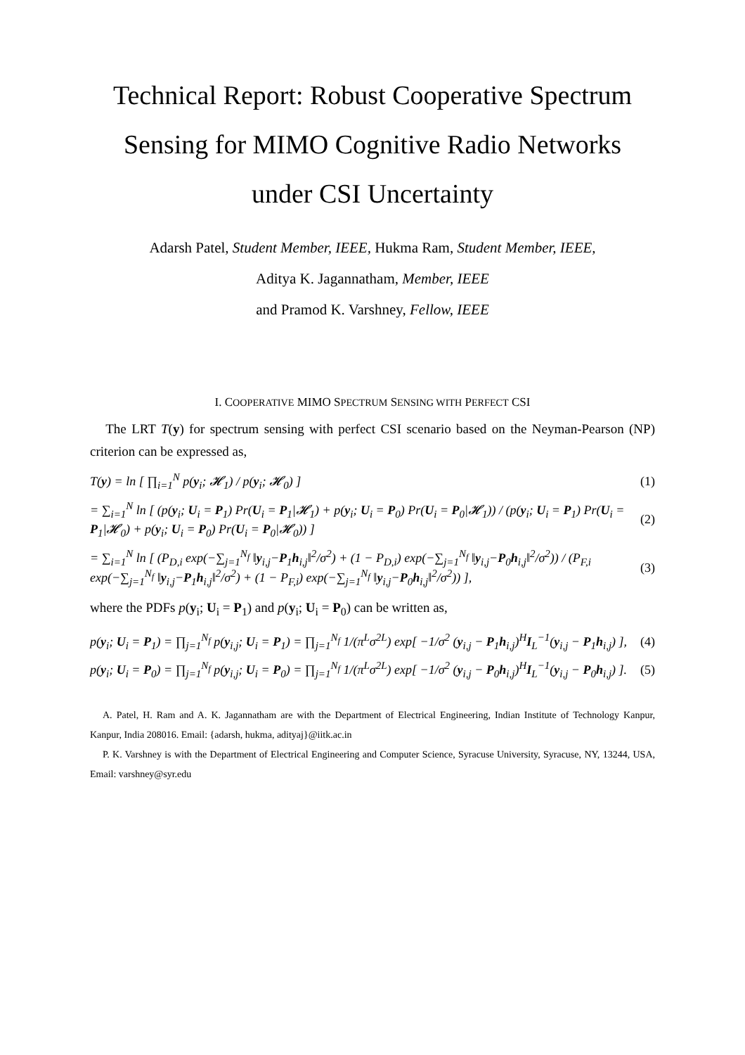Technical Report: Robust Cooperative Spectrum Sensing for MIMO Cognitive Radio Networks under CSI Uncertainty
Adarsh Patel, Student Member, IEEE, Hukma Ram, Student Member, IEEE,
Aditya K. Jagannatham, Member, IEEE
and Pramod K. Varshney, Fellow, IEEE
I. COOPERATIVE MIMO SPECTRUM SENSING WITH PERFECT CSI
The LRT T(y) for spectrum sensing with perfect CSI scenario based on the Neyman-Pearson (NP) criterion can be expressed as,
T(y) = ln [ ∏<sub>i=1</sub><sup>N</sup> p(y<sub>i</sub>; 𝓗<sub>1</sub>) / p(y<sub>i</sub>; 𝓗<sub>0</sub>) ] (1)
= ∑<sub>i=1</sub><sup>N</sup> ln [ (p(y<sub>i</sub>; U<sub>i</sub> = P<sub>1</sub>) Pr(U<sub>i</sub> = P<sub>1</sub>|𝓗<sub>1</sub>) + p(y<sub>i</sub>; U<sub>i</sub> = P<sub>0</sub>) Pr(U<sub>i</sub> = P<sub>0</sub>|𝓗<sub>1</sub>)) / (p(y<sub>i</sub>; U<sub>i</sub> = P<sub>1</sub>) Pr(U<sub>i</sub> = P<sub>1</sub>|𝓗<sub>0</sub>) + p(y<sub>i</sub>; U<sub>i</sub> = P<sub>0</sub>) Pr(U<sub>i</sub> = P<sub>0</sub>|𝓗<sub>0</sub>)) ] (2)
= ∑<sub>i=1</sub><sup>N</sup> ln [ (P<sub>D,i</sub> exp(−∑<sub>j=1</sub><sup>N<sub>f</sub></sup> ‖y<sub>i,j</sub>−P<sub>1</sub>h<sub>i,j</sub>‖<sup>2</sup>/σ<sup>2</sup>) + (1 − P<sub>D,i</sub>) exp(−∑<sub>j=1</sub><sup>N<sub>f</sub></sup> ‖y<sub>i,j</sub>−P<sub>0</sub>h<sub>i,j</sub>‖<sup>2</sup>/σ<sup>2</sup>)) / (P<sub>F,i</sub> exp(−∑<sub>j=1</sub><sup>N<sub>f</sub></sup> ‖y<sub>i,j</sub>−P<sub>1</sub>h<sub>i,j</sub>‖<sup>2</sup>/σ<sup>2</sup>) + (1 − P<sub>F,i</sub>) exp(−∑<sub>j=1</sub><sup>N<sub>f</sub></sup> ‖y<sub>i,j</sub>−P<sub>0</sub>h<sub>i,j</sub>‖<sup>2</sup>/σ<sup>2</sup>)) ], (3)
where the PDFs p(y<sub>i</sub>; U<sub>i</sub> = P<sub>1</sub>) and p(y<sub>i</sub>; U<sub>i</sub> = P<sub>0</sub>) can be written as,
p(y<sub>i</sub>; U<sub>i</sub> = P<sub>1</sub>) = ∏<sub>j=1</sub><sup>N<sub>f</sub></sup> p(y<sub>i,j</sub>; U<sub>i</sub> = P<sub>1</sub>) = ∏<sub>j=1</sub><sup>N<sub>f</sub></sup> 1/(π<sup>L</sup>σ<sup>2L</sup>) exp[ −1/σ<sup>2</sup> (y<sub>i,j</sub> − P<sub>1</sub>h<sub>i,j</sub>)<sup>H</sup>I<sub>L</sub><sup>−1</sup>(y<sub>i,j</sub> − P<sub>1</sub>h<sub>i,j</sub>) ], (4)
p(y<sub>i</sub>; U<sub>i</sub> = P<sub>0</sub>) = ∏<sub>j=1</sub><sup>N<sub>f</sub></sup> p(y<sub>i,j</sub>; U<sub>i</sub> = P<sub>0</sub>) = ∏<sub>j=1</sub><sup>N<sub>f</sub></sup> 1/(π<sup>L</sup>σ<sup>2L</sup>) exp[ −1/σ<sup>2</sup> (y<sub>i,j</sub> − P<sub>0</sub>h<sub>i,j</sub>)<sup>H</sup>I<sub>L</sub><sup>−1</sup>(y<sub>i,j</sub> − P<sub>0</sub>h<sub>i,j</sub>) ]. (5)
A. Patel, H. Ram and A. K. Jagannatham are with the Department of Electrical Engineering, Indian Institute of Technology Kanpur, Kanpur, India 208016. Email: {adarsh, hukma, adityaj}@iitk.ac.in
P. K. Varshney is with the Department of Electrical Engineering and Computer Science, Syracuse University, Syracuse, NY, 13244, USA, Email: varshney@syr.edu